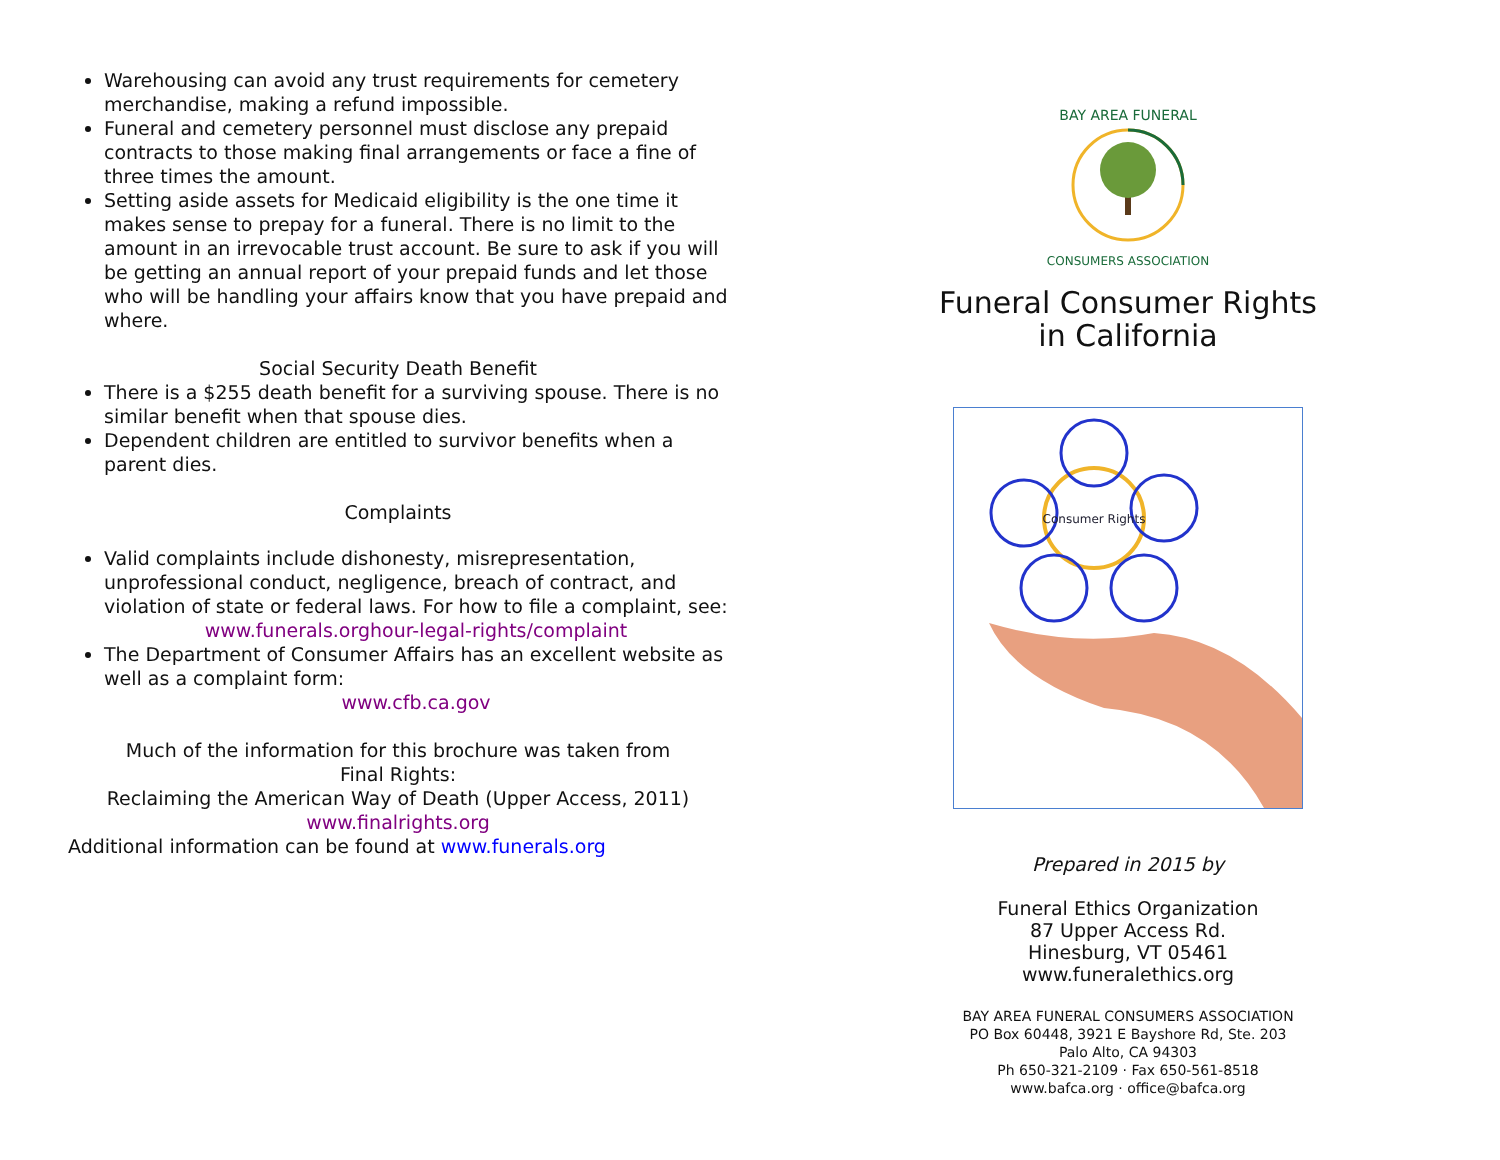Warehousing can avoid any trust requirements for cemetery merchandise, making a refund impossible.
Funeral and cemetery personnel must disclose any prepaid contracts to those making final arrangements or face a fine of three times the amount.
Setting aside assets for Medicaid eligibility is the one time it makes sense to prepay for a funeral. There is no limit to the amount in an irrevocable trust account. Be sure to ask if you will be getting an annual report of your prepaid funds and let those who will be handling your affairs know that you have prepaid and where.
Social Security Death Benefit
There is a $255 death benefit for a surviving spouse. There is no similar benefit when that spouse dies.
Dependent children are entitled to survivor benefits when a parent dies.
Complaints
Valid complaints include dishonesty, misrepresentation, unprofessional conduct, negligence, breach of contract, and violation of state or federal laws. For how to file a complaint, see:
www.funerals.orghour-legal-rights/complaint
The Department of Consumer Affairs has an excellent website as well as a complaint form:
www.cfb.ca.gov
Much of the information for this brochure was taken from
Final Rights:
Reclaiming the American Way of Death (Upper Access, 2011)
www.finalrights.org
Additional information can be found at www.funerals.org
BAY AREA FUNERAL
CONSUMERS ASSOCIATION
Funeral Consumer Rights
in California
Consumer Rights
Prepared in 2015 by
Funeral Ethics Organization
87 Upper Access Rd.
Hinesburg, VT 05461
www.funeralethics.org
BAY AREA FUNERAL CONSUMERS ASSOCIATION
PO Box 60448, 3921 E Bayshore Rd, Ste. 203
Palo Alto, CA 94303
Ph 650-321-2109 · Fax 650-561-8518
www.bafca.org · office@bafca.org